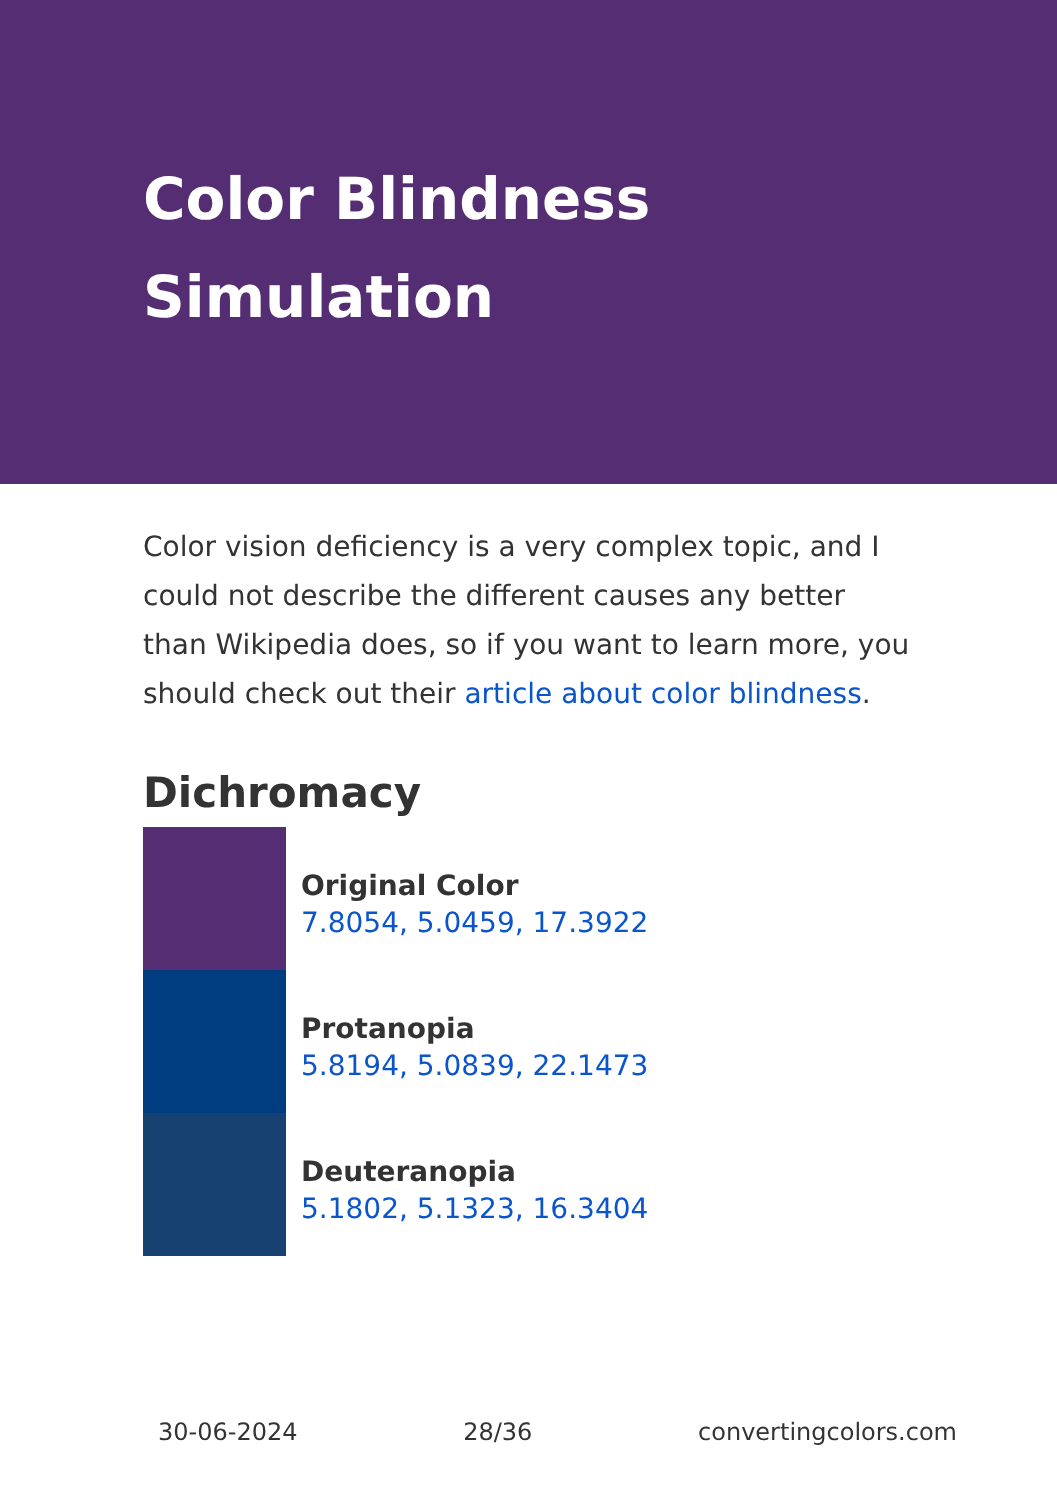Color Blindness Simulation
Color vision deficiency is a very complex topic, and I could not describe the different causes any better than Wikipedia does, so if you want to learn more, you should check out their article about color blindness.
Dichromacy
Original Color
7.8054, 5.0459, 17.3922
Protanopia
5.8194, 5.0839, 22.1473
Deuteranopia
5.1802, 5.1323, 16.3404
30-06-2024 28/36 convertingcolors.com